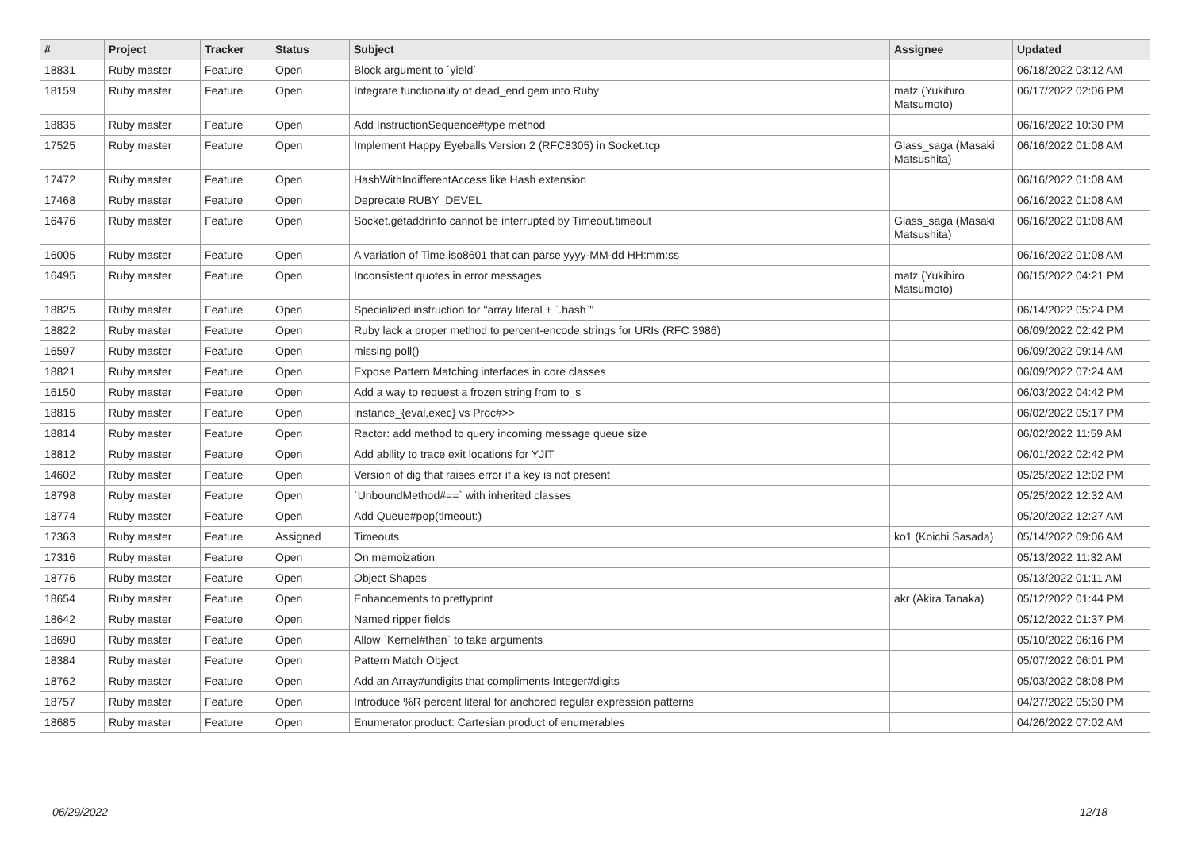| # | Project | Tracker | Status | Subject | Assignee | Updated |
| --- | --- | --- | --- | --- | --- | --- |
| 18831 | Ruby master | Feature | Open | Block argument to `yield` | | 06/18/2022 03:12 AM |
| 18159 | Ruby master | Feature | Open | Integrate functionality of dead_end gem into Ruby | matz (Yukihiro Matsumoto) | 06/17/2022 02:06 PM |
| 18835 | Ruby master | Feature | Open | Add InstructionSequence#type method | | 06/16/2022 10:30 PM |
| 17525 | Ruby master | Feature | Open | Implement Happy Eyeballs Version 2 (RFC8305) in Socket.tcp | Glass_saga (Masaki Matsushita) | 06/16/2022 01:08 AM |
| 17472 | Ruby master | Feature | Open | HashWithIndifferentAccess like Hash extension | | 06/16/2022 01:08 AM |
| 17468 | Ruby master | Feature | Open | Deprecate RUBY_DEVEL | | 06/16/2022 01:08 AM |
| 16476 | Ruby master | Feature | Open | Socket.getaddrinfo cannot be interrupted by Timeout.timeout | Glass_saga (Masaki Matsushita) | 06/16/2022 01:08 AM |
| 16005 | Ruby master | Feature | Open | A variation of Time.iso8601 that can parse yyyy-MM-dd HH:mm:ss | | 06/16/2022 01:08 AM |
| 16495 | Ruby master | Feature | Open | Inconsistent quotes in error messages | matz (Yukihiro Matsumoto) | 06/15/2022 04:21 PM |
| 18825 | Ruby master | Feature | Open | Specialized instruction for "array literal + `.hash`" | | 06/14/2022 05:24 PM |
| 18822 | Ruby master | Feature | Open | Ruby lack a proper method to percent-encode strings for URIs (RFC 3986) | | 06/09/2022 02:42 PM |
| 16597 | Ruby master | Feature | Open | missing poll() | | 06/09/2022 09:14 AM |
| 18821 | Ruby master | Feature | Open | Expose Pattern Matching interfaces in core classes | | 06/09/2022 07:24 AM |
| 16150 | Ruby master | Feature | Open | Add a way to request a frozen string from to_s | | 06/03/2022 04:42 PM |
| 18815 | Ruby master | Feature | Open | instance_{eval,exec} vs Proc#>> | | 06/02/2022 05:17 PM |
| 18814 | Ruby master | Feature | Open | Ractor: add method to query incoming message queue size | | 06/02/2022 11:59 AM |
| 18812 | Ruby master | Feature | Open | Add ability to trace exit locations for YJIT | | 06/01/2022 02:42 PM |
| 14602 | Ruby master | Feature | Open | Version of dig that raises error if a key is not present | | 05/25/2022 12:02 PM |
| 18798 | Ruby master | Feature | Open | `UnboundMethod#==` with inherited classes | | 05/25/2022 12:32 AM |
| 18774 | Ruby master | Feature | Open | Add Queue#pop(timeout:) | | 05/20/2022 12:27 AM |
| 17363 | Ruby master | Feature | Assigned | Timeouts | ko1 (Koichi Sasada) | 05/14/2022 09:06 AM |
| 17316 | Ruby master | Feature | Open | On memoization | | 05/13/2022 11:32 AM |
| 18776 | Ruby master | Feature | Open | Object Shapes | | 05/13/2022 01:11 AM |
| 18654 | Ruby master | Feature | Open | Enhancements to prettyprint | akr (Akira Tanaka) | 05/12/2022 01:44 PM |
| 18642 | Ruby master | Feature | Open | Named ripper fields | | 05/12/2022 01:37 PM |
| 18690 | Ruby master | Feature | Open | Allow `Kernel#then` to take arguments | | 05/10/2022 06:16 PM |
| 18384 | Ruby master | Feature | Open | Pattern Match Object | | 05/07/2022 06:01 PM |
| 18762 | Ruby master | Feature | Open | Add an Array#undigits that compliments Integer#digits | | 05/03/2022 08:08 PM |
| 18757 | Ruby master | Feature | Open | Introduce %R percent literal for anchored regular expression patterns | | 04/27/2022 05:30 PM |
| 18685 | Ruby master | Feature | Open | Enumerator.product: Cartesian product of enumerables | | 04/26/2022 07:02 AM |
06/29/2022 12/18